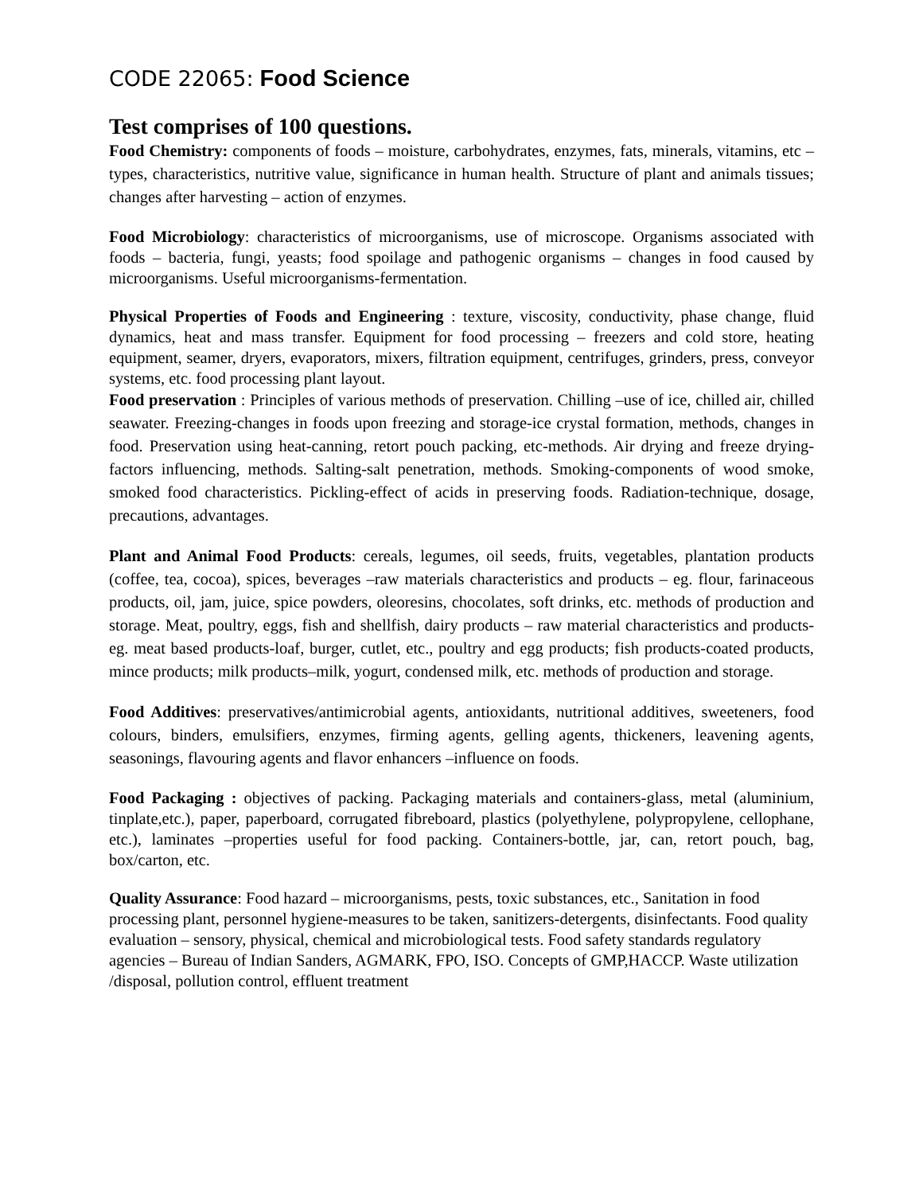CODE 22065: Food Science
Test comprises of 100 questions.
Food Chemistry: components of foods – moisture, carbohydrates, enzymes, fats, minerals, vitamins, etc – types, characteristics, nutritive value, significance in human health. Structure of plant and animals tissues; changes after harvesting – action of enzymes.
Food Microbiology: characteristics of microorganisms, use of microscope. Organisms associated with foods – bacteria, fungi, yeasts; food spoilage and pathogenic organisms – changes in food caused by microorganisms. Useful microorganisms-fermentation.
Physical Properties of Foods and Engineering : texture, viscosity, conductivity, phase change, fluid dynamics, heat and mass transfer. Equipment for food processing – freezers and cold store, heating equipment, seamer, dryers, evaporators, mixers, filtration equipment, centrifuges, grinders, press, conveyor systems, etc. food processing plant layout.
Food preservation : Principles of various methods of preservation. Chilling –use of ice, chilled air, chilled seawater. Freezing-changes in foods upon freezing and storage-ice crystal formation, methods, changes in food. Preservation using heat-canning, retort pouch packing, etc-methods. Air drying and freeze drying-factors influencing, methods. Salting-salt penetration, methods. Smoking-components of wood smoke, smoked food characteristics. Pickling-effect of acids in preserving foods. Radiation-technique, dosage, precautions, advantages.
Plant and Animal Food Products: cereals, legumes, oil seeds, fruits, vegetables, plantation products (coffee, tea, cocoa), spices, beverages –raw materials characteristics and products – eg. flour, farinaceous products, oil, jam, juice, spice powders, oleoresins, chocolates, soft drinks, etc. methods of production and storage. Meat, poultry, eggs, fish and shellfish, dairy products – raw material characteristics and products-eg. meat based products-loaf, burger, cutlet, etc., poultry and egg products; fish products-coated products, mince products; milk products–milk, yogurt, condensed milk, etc. methods of production and storage.
Food Additives: preservatives/antimicrobial agents, antioxidants, nutritional additives, sweeteners, food colours, binders, emulsifiers, enzymes, firming agents, gelling agents, thickeners, leavening agents, seasonings, flavouring agents and flavor enhancers –influence on foods.
Food Packaging : objectives of packing. Packaging materials and containers-glass, metal (aluminium, tinplate,etc.), paper, paperboard, corrugated fibreboard, plastics (polyethylene, polypropylene, cellophane, etc.), laminates –properties useful for food packing. Containers-bottle, jar, can, retort pouch, bag, box/carton, etc.
Quality Assurance: Food hazard – microorganisms, pests, toxic substances, etc., Sanitation in food processing plant, personnel hygiene-measures to be taken, sanitizers-detergents, disinfectants. Food quality evaluation – sensory, physical, chemical and microbiological tests. Food safety standards regulatory agencies – Bureau of Indian Sanders, AGMARK, FPO, ISO. Concepts of GMP,HACCP. Waste utilization /disposal, pollution control, effluent treatment